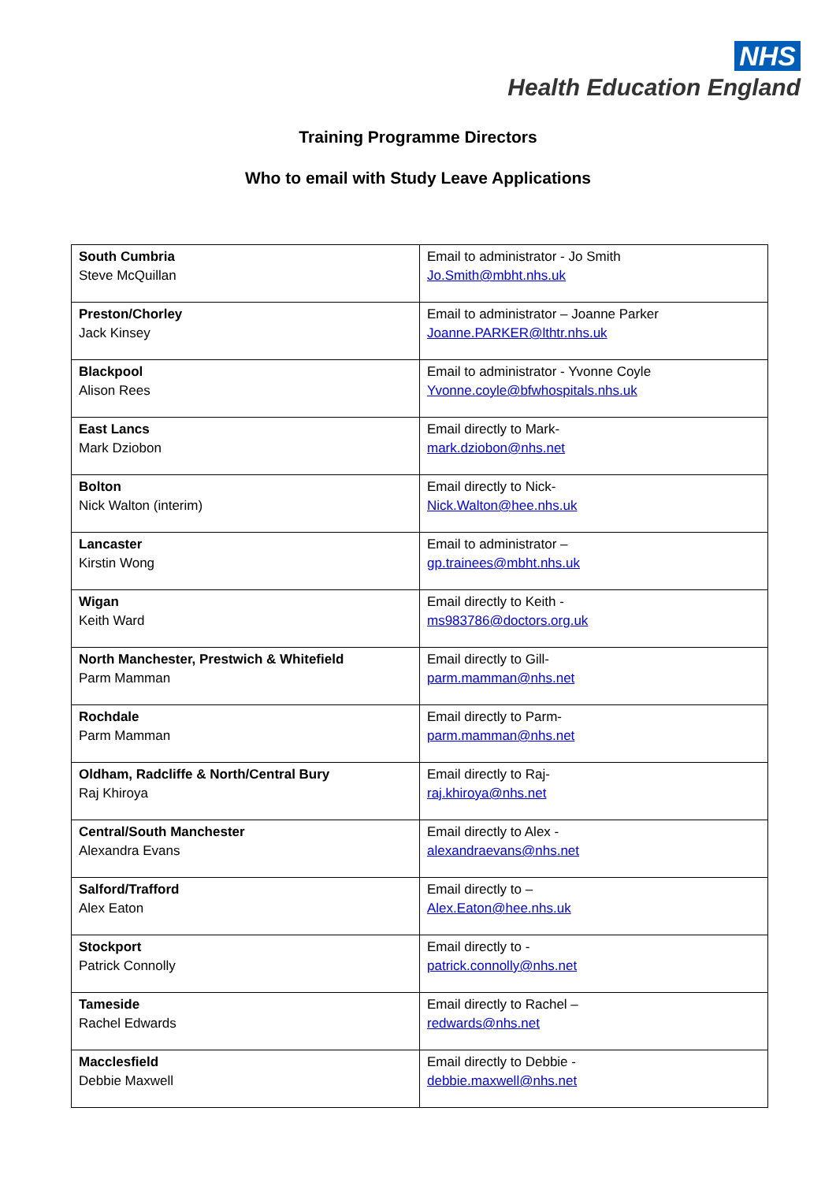NHS
Health Education England
Training Programme Directors
Who to email with Study Leave Applications
| South Cumbria Steve McQuillan | Email to administrator - Jo Smith Jo.Smith@mbht.nhs.uk |
| Preston/Chorley Jack Kinsey | Email to administrator – Joanne Parker Joanne.PARKER@lthtr.nhs.uk |
| Blackpool Alison Rees | Email to administrator - Yvonne Coyle Yvonne.coyle@bfwhospitals.nhs.uk |
| East Lancs Mark Dziobon | Email directly to Mark- mark.dziobon@nhs.net |
| Bolton Nick Walton (interim) | Email directly to Nick- Nick.Walton@hee.nhs.uk |
| Lancaster Kirstin Wong | Email to administrator – gp.trainees@mbht.nhs.uk |
| Wigan Keith Ward | Email directly to Keith - ms983786@doctors.org.uk |
| North Manchester, Prestwich & Whitefield Parm Mamman | Email directly to Gill- parm.mamman@nhs.net |
| Rochdale Parm Mamman | Email directly to Parm- parm.mamman@nhs.net |
| Oldham, Radcliffe & North/Central Bury Raj Khiroya | Email directly to Raj- raj.khiroya@nhs.net |
| Central/South Manchester Alexandra Evans | Email directly to Alex - alexandraevans@nhs.net |
| Salford/Trafford Alex Eaton | Email directly to – Alex.Eaton@hee.nhs.uk |
| Stockport Patrick Connolly | Email directly to - patrick.connolly@nhs.net |
| Tameside Rachel Edwards | Email directly to Rachel – redwards@nhs.net |
| Macclesfield Debbie Maxwell | Email directly to Debbie - debbie.maxwell@nhs.net |